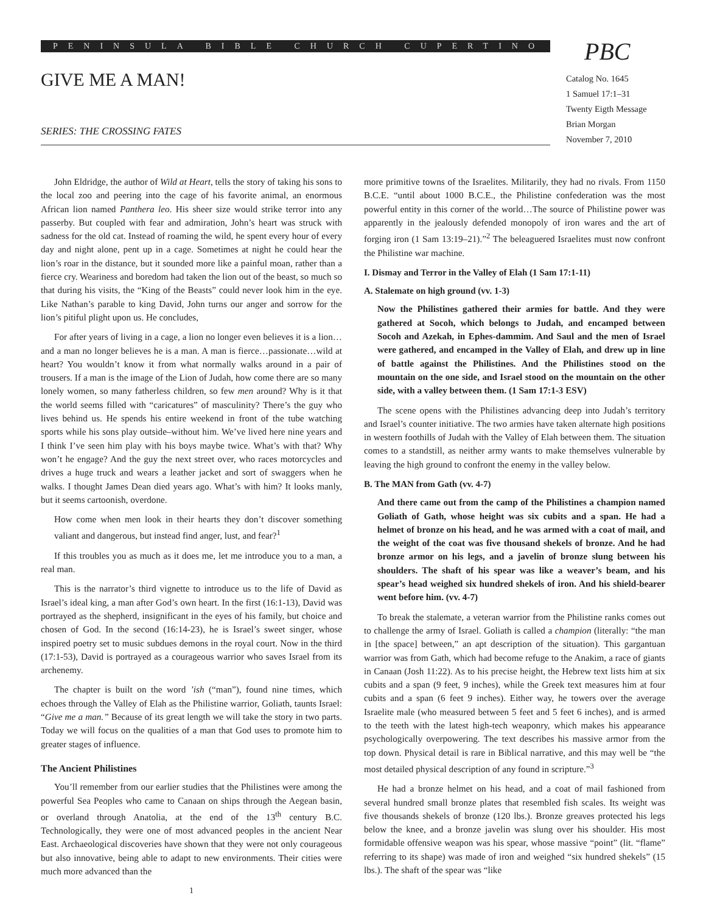PENINSULA BIBLE CHURCH CUPERTINO
GIVE ME A MAN!
SERIES: THE CROSSING FATES
PBC
Catalog No. 1645
1 Samuel 17:1–31
Twenty Eigth Message
Brian Morgan
November 7, 2010
John Eldridge, the author of Wild at Heart, tells the story of taking his sons to the local zoo and peering into the cage of his favorite animal, an enormous African lion named Panthera leo. His sheer size would strike terror into any passerby. But coupled with fear and admiration, John’s heart was struck with sadness for the old cat. Instead of roaming the wild, he spent every hour of every day and night alone, pent up in a cage. Sometimes at night he could hear the lion’s roar in the distance, but it sounded more like a painful moan, rather than a fierce cry. Weariness and boredom had taken the lion out of the beast, so much so that during his visits, the “King of the Beasts” could never look him in the eye. Like Nathan’s parable to king David, John turns our anger and sorrow for the lion’s pitiful plight upon us. He concludes,
For after years of living in a cage, a lion no longer even believes it is a lion… and a man no longer believes he is a man. A man is fierce…passionate…wild at heart? You wouldn’t know it from what normally walks around in a pair of trousers. If a man is the image of the Lion of Judah, how come there are so many lonely women, so many fatherless children, so few men around? Why is it that the world seems filled with “caricatures” of masculinity? There’s the guy who lives behind us. He spends his entire weekend in front of the tube watching sports while his sons play outside–without him. We’ve lived here nine years and I think I’ve seen him play with his boys maybe twice. What’s with that? Why won’t he engage? And the guy the next street over, who races motorcycles and drives a huge truck and wears a leather jacket and sort of swaggers when he walks. I thought James Dean died years ago. What’s with him? It looks manly, but it seems cartoonish, overdone.
How come when men look in their hearts they don’t discover something valiant and dangerous, but instead find anger, lust, and fear?<sup>1</sup>
If this troubles you as much as it does me, let me introduce you to a man, a real man.
This is the narrator’s third vignette to introduce us to the life of David as Israel’s ideal king, a man after God’s own heart. In the first (16:1-13), David was portrayed as the shepherd, insignificant in the eyes of his family, but choice and chosen of God. In the second (16:14-23), he is Israel’s sweet singer, whose inspired poetry set to music subdues demons in the royal court. Now in the third (17:1-53), David is portrayed as a courageous warrior who saves Israel from its archenemy.
The chapter is built on the word ’ish (“man”), found nine times, which echoes through the Valley of Elah as the Philistine warrior, Goliath, taunts Israel: “Give me a man.” Because of its great length we will take the story in two parts. Today we will focus on the qualities of a man that God uses to promote him to greater stages of influence.
The Ancient Philistines
You’ll remember from our earlier studies that the Philistines were among the powerful Sea Peoples who came to Canaan on ships through the Aegean basin, or overland through Anatolia, at the end of the 13<sup>th</sup> century B.C. Technologically, they were one of most advanced peoples in the ancient Near East. Archaeological discoveries have shown that they were not only courageous but also innovative, being able to adapt to new environments. Their cities were much more advanced than the
1
more primitive towns of the Israelites. Militarily, they had no rivals. From 1150 B.C.E. “until about 1000 B.C.E., the Philistine confederation was the most powerful entity in this corner of the world…The source of Philistine power was apparently in the jealously defended monopoly of iron wares and the art of forging iron (1 Sam 13:19–21).”<sup>2</sup> The beleaguered Israelites must now confront the Philistine war machine.
I. Dismay and Terror in the Valley of Elah (1 Sam 17:1-11)
A. Stalemate on high ground (vv. 1-3)
Now the Philistines gathered their armies for battle. And they were gathered at Socoh, which belongs to Judah, and encamped between Socoh and Azekah, in Ephes-dammim. And Saul and the men of Israel were gathered, and encamped in the Valley of Elah, and drew up in line of battle against the Philistines. And the Philistines stood on the mountain on the one side, and Israel stood on the mountain on the other side, with a valley between them. (1 Sam 17:1-3 ESV)
The scene opens with the Philistines advancing deep into Judah’s territory and Israel’s counter initiative. The two armies have taken alternate high positions in western foothills of Judah with the Valley of Elah between them. The situation comes to a standstill, as neither army wants to make themselves vulnerable by leaving the high ground to confront the enemy in the valley below.
B. The MAN from Gath (vv. 4-7)
And there came out from the camp of the Philistines a champion named Goliath of Gath, whose height was six cubits and a span. He had a helmet of bronze on his head, and he was armed with a coat of mail, and the weight of the coat was five thousand shekels of bronze. And he had bronze armor on his legs, and a javelin of bronze slung between his shoulders. The shaft of his spear was like a weaver’s beam, and his spear’s head weighed six hundred shekels of iron. And his shield-bearer went before him. (vv. 4-7)
To break the stalemate, a veteran warrior from the Philistine ranks comes out to challenge the army of Israel. Goliath is called a champion (literally: “the man in [the space] between,” an apt description of the situation). This gargantuan warrior was from Gath, which had become refuge to the Anakim, a race of giants in Canaan (Josh 11:22). As to his precise height, the Hebrew text lists him at six cubits and a span (9 feet, 9 inches), while the Greek text measures him at four cubits and a span (6 feet 9 inches). Either way, he towers over the average Israelite male (who measured between 5 feet and 5 feet 6 inches), and is armed to the teeth with the latest high-tech weaponry, which makes his appearance psychologically overpowering. The text describes his massive armor from the top down. Physical detail is rare in Biblical narrative, and this may well be “the most detailed physical description of any found in scripture.”<sup>3</sup>
He had a bronze helmet on his head, and a coat of mail fashioned from several hundred small bronze plates that resembled fish scales. Its weight was five thousands shekels of bronze (120 lbs.). Bronze greaves protected his legs below the knee, and a bronze javelin was slung over his shoulder. His most formidable offensive weapon was his spear, whose massive “point” (lit. “flame” referring to its shape) was made of iron and weighed “six hundred shekels” (15 lbs.). The shaft of the spear was “like